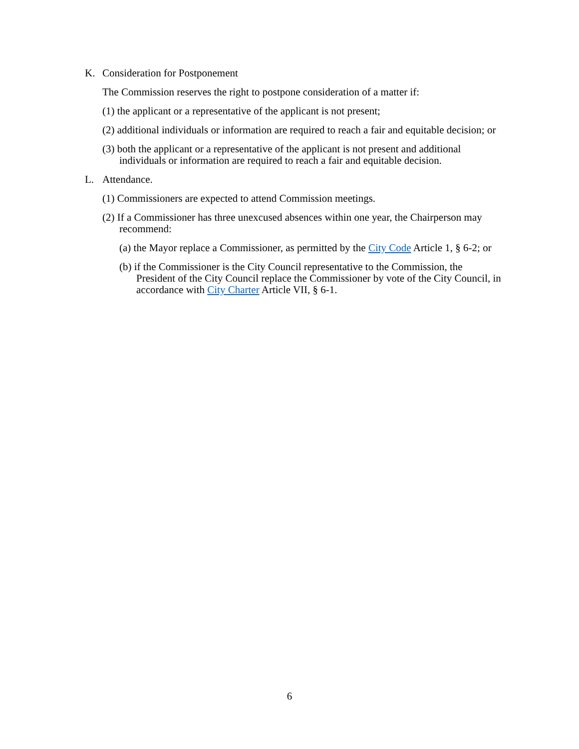K. Consideration for Postponement
The Commission reserves the right to postpone consideration of a matter if:
(1) the applicant or a representative of the applicant is not present;
(2) additional individuals or information are required to reach a fair and equitable decision; or
(3) both the applicant or a representative of the applicant is not present and additional individuals or information are required to reach a fair and equitable decision.
L. Attendance.
(1) Commissioners are expected to attend Commission meetings.
(2) If a Commissioner has three unexcused absences within one year, the Chairperson may recommend:
(a) the Mayor replace a Commissioner, as permitted by the City Code Article 1, § 6-2; or
(b) if the Commissioner is the City Council representative to the Commission, the President of the City Council replace the Commissioner by vote of the City Council, in accordance with City Charter Article VII, § 6-1.
6